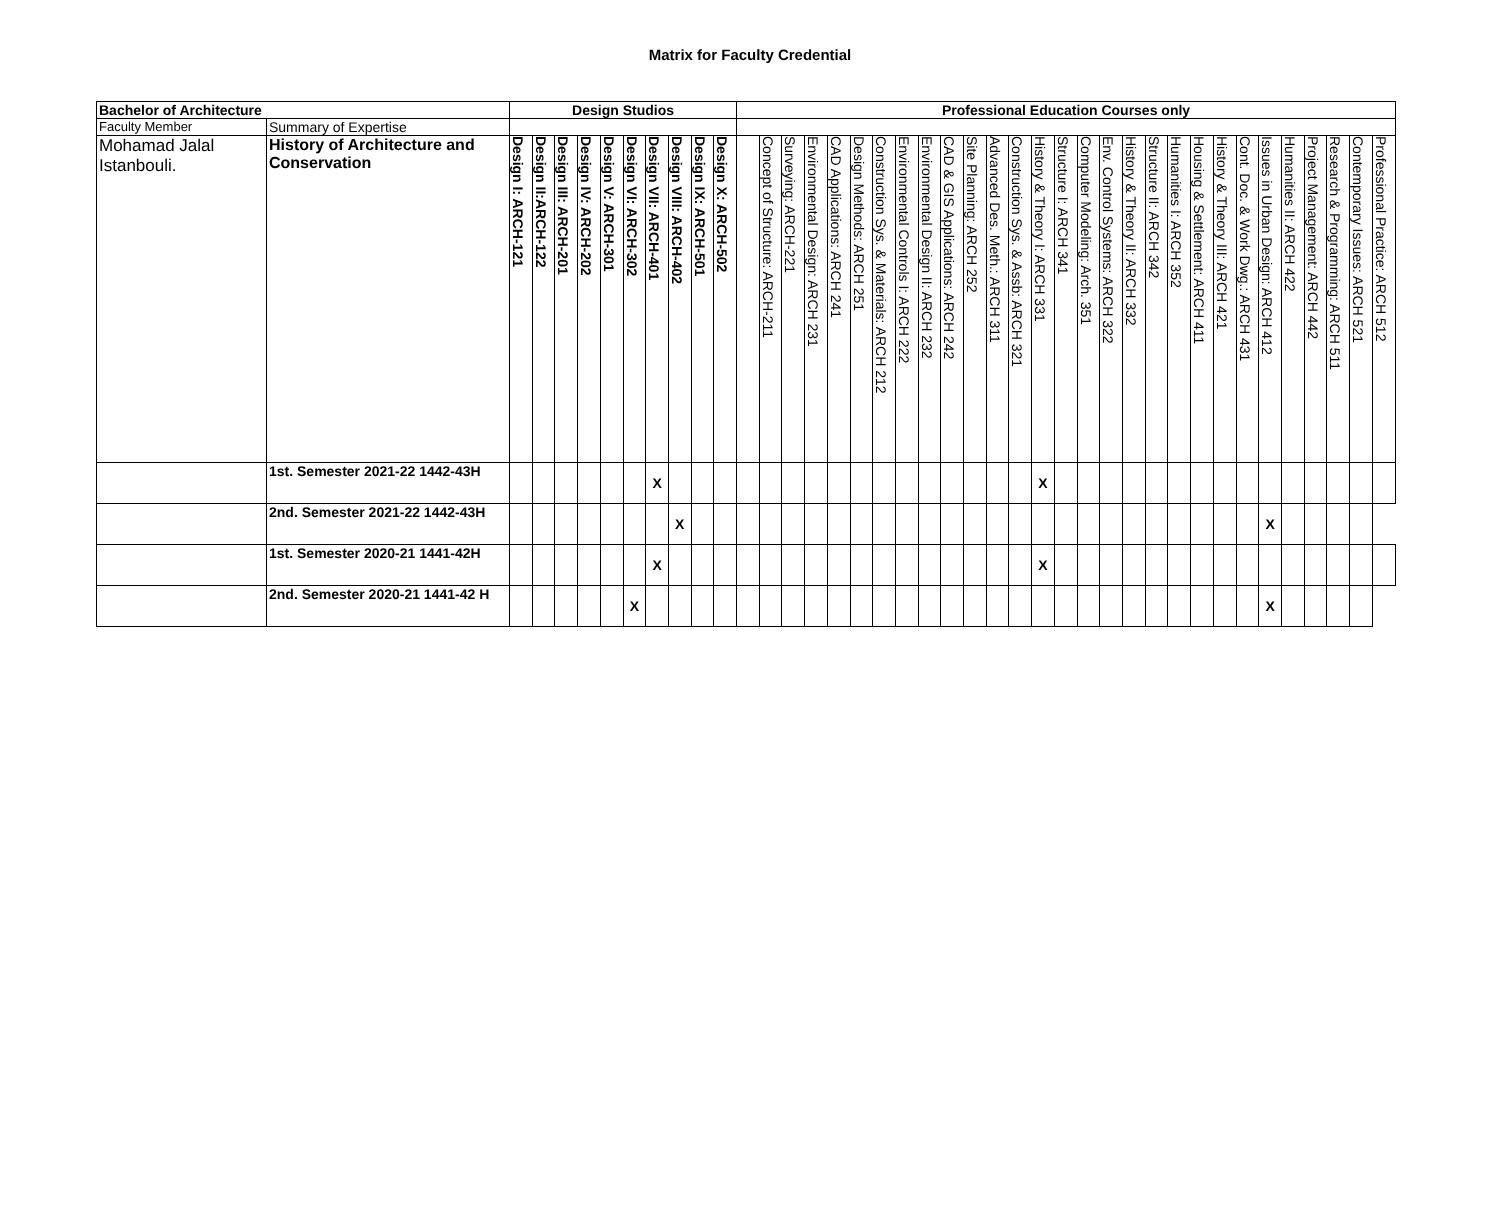Matrix for Faculty Credential
| Bachelor of Architecture | | Design Studios | | | | | | | | | | Professional Education Courses only | | | | | | | | | | | | | | | | | | | | | | | | | | | | |
| --- | --- | --- | --- | --- | --- | --- | --- | --- | --- | --- | --- | --- | --- | --- | --- | --- | --- | --- | --- | --- | --- | --- | --- | --- | --- | --- | --- | --- | --- | --- | --- | --- | --- | --- | --- | --- | --- | --- | --- | --- |
| Faculty Member | Summary of Expertise | | | | | | | | | | | | | | | | | | | | | | | | | | | | | | | | | | | | | | | |
| Mohamad Jalal Istanbouli. | History of Architecture and Conservation | Design I: ARCH-121 | Design II:ARCH-122 | Design III: ARCH-201 | Design IV: ARCH-202 | Design V: ARCH-301 | Design VI: ARCH-302 | Design VII: ARCH-401 | Design VIII: ARCH-402 | Design IX: ARCH-501 | Design X: ARCH-502 | | Concept of Structure: ARCH-211 | Surveying: ARCH-221 | Environmental Design: ARCH 231 | CAD Applications: ARCH 241 | Design Methods: ARCH 251 | Construction Sys. & Materials: ARCH 212 | Environmental Controls I: ARCH 222 | Environmental Design II: ARCH 232 | CAD & GIS Applications: ARCH 242 | Site Planning: ARCH 252 | Advanced Des. Meth.: ARCH 311 | Construction Sys. & Assb: ARCH 321 | History & Theory I: ARCH 331 | Structure I: ARCH 341 | Computer Modeling: Arch. 351 | Env. Control Systems: ARCH 322 | History & Theory II: ARCH 332 | Structure II: ARCH 342 | Humanities I: ARCH 352 | Housing & Settlement: ARCH 411 | History & Theory III: ARCH 421 | Cont. Doc. & Work Dwg.: ARCH 431 | Issues in Urban Design: ARCH 412 | Humanities II: ARCH 422 | Project Management: ARCH 442 | Research & Programming: ARCH 511 | Contemporary Issues: ARCH 521 | Professional Practice: ARCH 512 |
| | 1st. Semester 2021-22 1442-43H | | | | | | | X | | | | | | | | | | | | | | | | | X | | | | | | | | | | | | | | | |
| | 2nd. Semester 2021-22 1442-43H | | | | | | | | X | | | | | | | | | | | | | | | | | | | | | | | | | | X | | | | | |
| | 1st. Semester 2020-21 1441-42H | | | | | | | X | | | | | | | | | | | | | | | | | X | | | | | | | | | | | | | | | |
| | 2nd. Semester 2020-21 1441-42 H | | | | | | X | | | | | | | | | | | | | | | | | | | | | | | | | | | | X | | | | | |